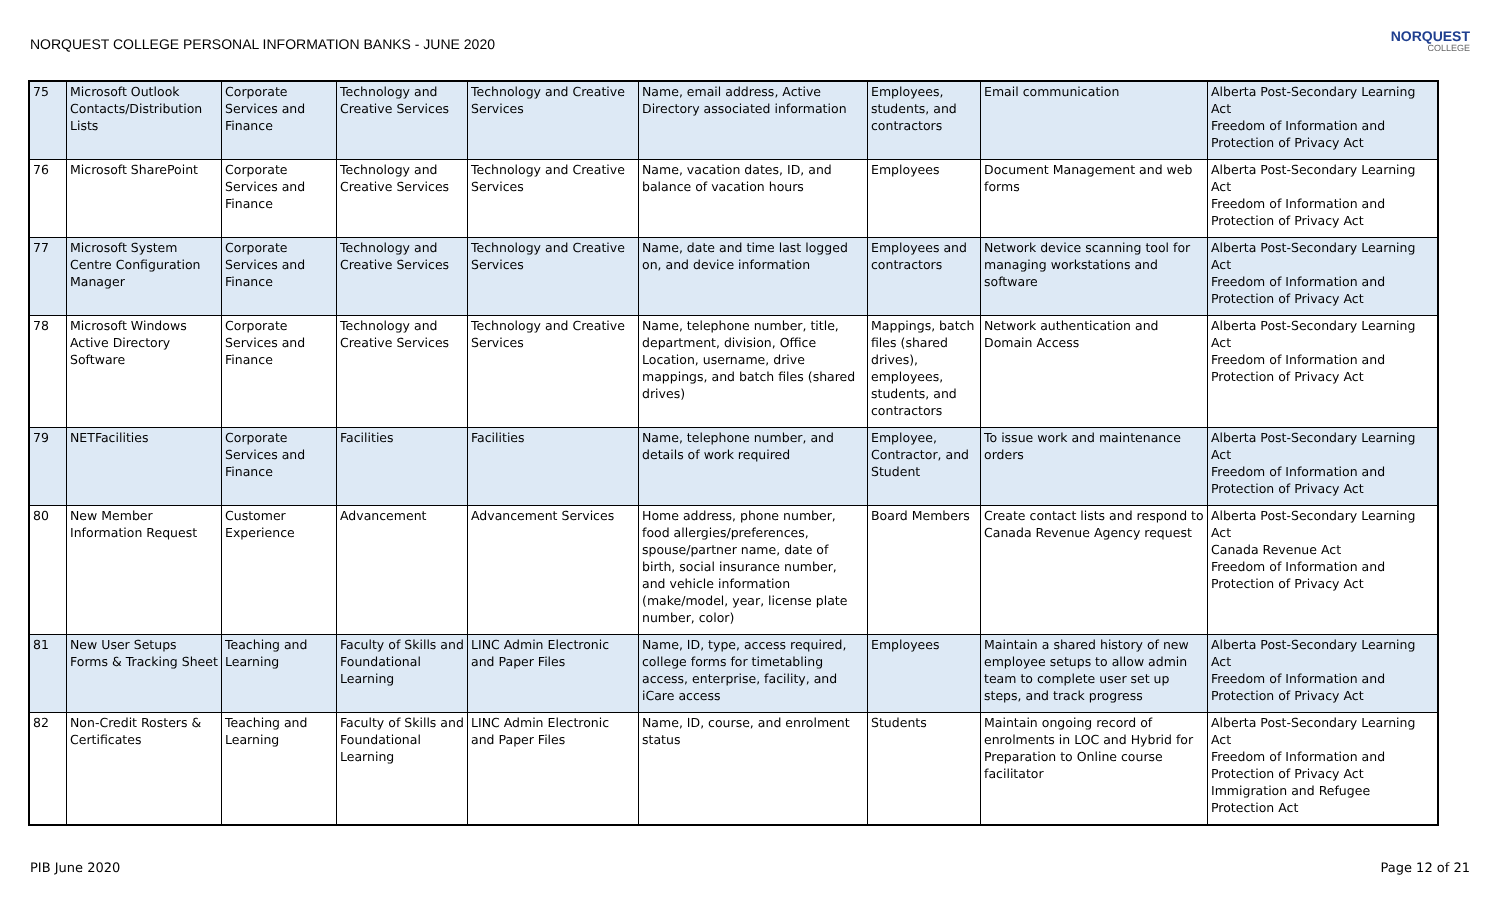NORQUEST COLLEGE PERSONAL INFORMATION BANKS - JUNE 2020
NORQUEST
COLLEGE
| 75 | Microsoft Outlook Contacts/Distribution Lists | Corporate Services and Finance | Technology and Creative Services | Technology and Creative Services | Name, email address, Active Directory associated information | Employees, students, and contractors | Email communication | Alberta Post-Secondary Learning Act Freedom of Information and Protection of Privacy Act |
| 76 | Microsoft SharePoint | Corporate Services and Finance | Technology and Creative Services | Technology and Creative Services | Name, vacation dates, ID, and balance of vacation hours | Employees | Document Management and web forms | Alberta Post-Secondary Learning Act Freedom of Information and Protection of Privacy Act |
| 77 | Microsoft System Centre Configuration Manager | Corporate Services and Finance | Technology and Creative Services | Technology and Creative Services | Name, date and time last logged on, and device information | Employees and contractors | Network device scanning tool for managing workstations and software | Alberta Post-Secondary Learning Act Freedom of Information and Protection of Privacy Act |
| 78 | Microsoft Windows Active Directory Software | Corporate Services and Finance | Technology and Creative Services | Technology and Creative Services | Name, telephone number, title, department, division, Office Location, username, drive mappings, and batch files (shared drives) | Mappings, batch files (shared drives), employees, students, and contractors | Network authentication and Domain Access | Alberta Post-Secondary Learning Act Freedom of Information and Protection of Privacy Act |
| 79 | NETFacilities | Corporate Services and Finance | Facilities | Facilities | Name, telephone number, and details of work required | Employee, Contractor, and Student | To issue work and maintenance orders | Alberta Post-Secondary Learning Act Freedom of Information and Protection of Privacy Act |
| 80 | New Member Information Request | Customer Experience | Advancement | Advancement Services | Home address, phone number, food allergies/preferences, spouse/partner name, date of birth, social insurance number, and vehicle information (make/model, year, license plate number, color) | Board Members | Create contact lists and respond to Canada Revenue Agency request | Alberta Post-Secondary Learning Act Canada Revenue Act Freedom of Information and Protection of Privacy Act |
| 81 | New User Setups Forms & Tracking Sheet | Teaching and Learning | Faculty of Skills and Foundational Learning | LINC Admin Electronic and Paper Files | Name, ID, type, access required, college forms for timetabling access, enterprise, facility, and iCare access | Employees | Maintain a shared history of new employee setups to allow admin team to complete user set up steps, and track progress | Alberta Post-Secondary Learning Act Freedom of Information and Protection of Privacy Act |
| 82 | Non-Credit Rosters & Certificates | Teaching and Learning | Faculty of Skills and Foundational Learning | LINC Admin Electronic and Paper Files | Name, ID, course, and enrolment status | Students | Maintain ongoing record of enrolments in LOC and Hybrid for Preparation to Online course facilitator | Alberta Post-Secondary Learning Act Freedom of Information and Protection of Privacy Act Immigration and Refugee Protection Act |
PIB June 2020 Page 12 of 21